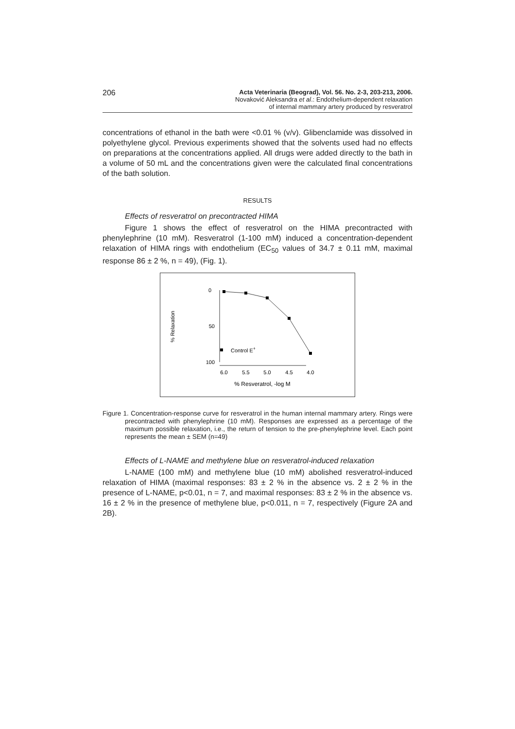206
Acta Veterinaria (Beograd), Vol. 56. No. 2-3, 203-213, 2006.
Novaković Aleksandra et al.: Endothelium-dependent relaxation
of internal mammary artery produced by resveratrol
concentrations of ethanol in the bath were <0.01 % (v/v). Glibenclamide was dissolved in polyethylene glycol. Previous experiments showed that the solvents used had no effects on preparations at the concentrations applied. All drugs were added directly to the bath in a volume of 50 mL and the concentrations given were the calculated final concentrations of the bath solution.
RESULTS
Effects of resveratrol on precontracted HIMA
Figure 1 shows the effect of resveratrol on the HIMA precontracted with phenylephrine (10 mM). Resveratrol (1-100 mM) induced a concentration-dependent relaxation of HIMA rings with endothelium (EC<sub>50</sub> values of 34.7 ± 0.11 mM, maximal response 86 ± 2 %, n = 49), (Fig. 1).
0
50
100
% Relaxation
6.0
5.5
5.0
4.5
4.0
% Resveratrol, -log M
Control E+
Figure 1. Concentration-response curve for resveratrol in the human internal mammary artery. Rings were precontracted with phenylephrine (10 mM). Responses are expressed as a percentage of the maximum possible relaxation, i.e., the return of tension to the pre-phenylephrine level. Each point represents the mean ± SEM (n=49)
Effects of L-NAME and methylene blue on resveratrol-induced relaxation
L-NAME (100 mM) and methylene blue (10 mM) abolished resveratrol-induced relaxation of HIMA (maximal responses: 83 ± 2 % in the absence vs. 2 ± 2 % in the presence of L-NAME, p<0.01, n = 7, and maximal responses: 83 ± 2 % in the absence vs. 16 ± 2 % in the presence of methylene blue, p<0.011, n = 7, respectively (Figure 2A and 2B).